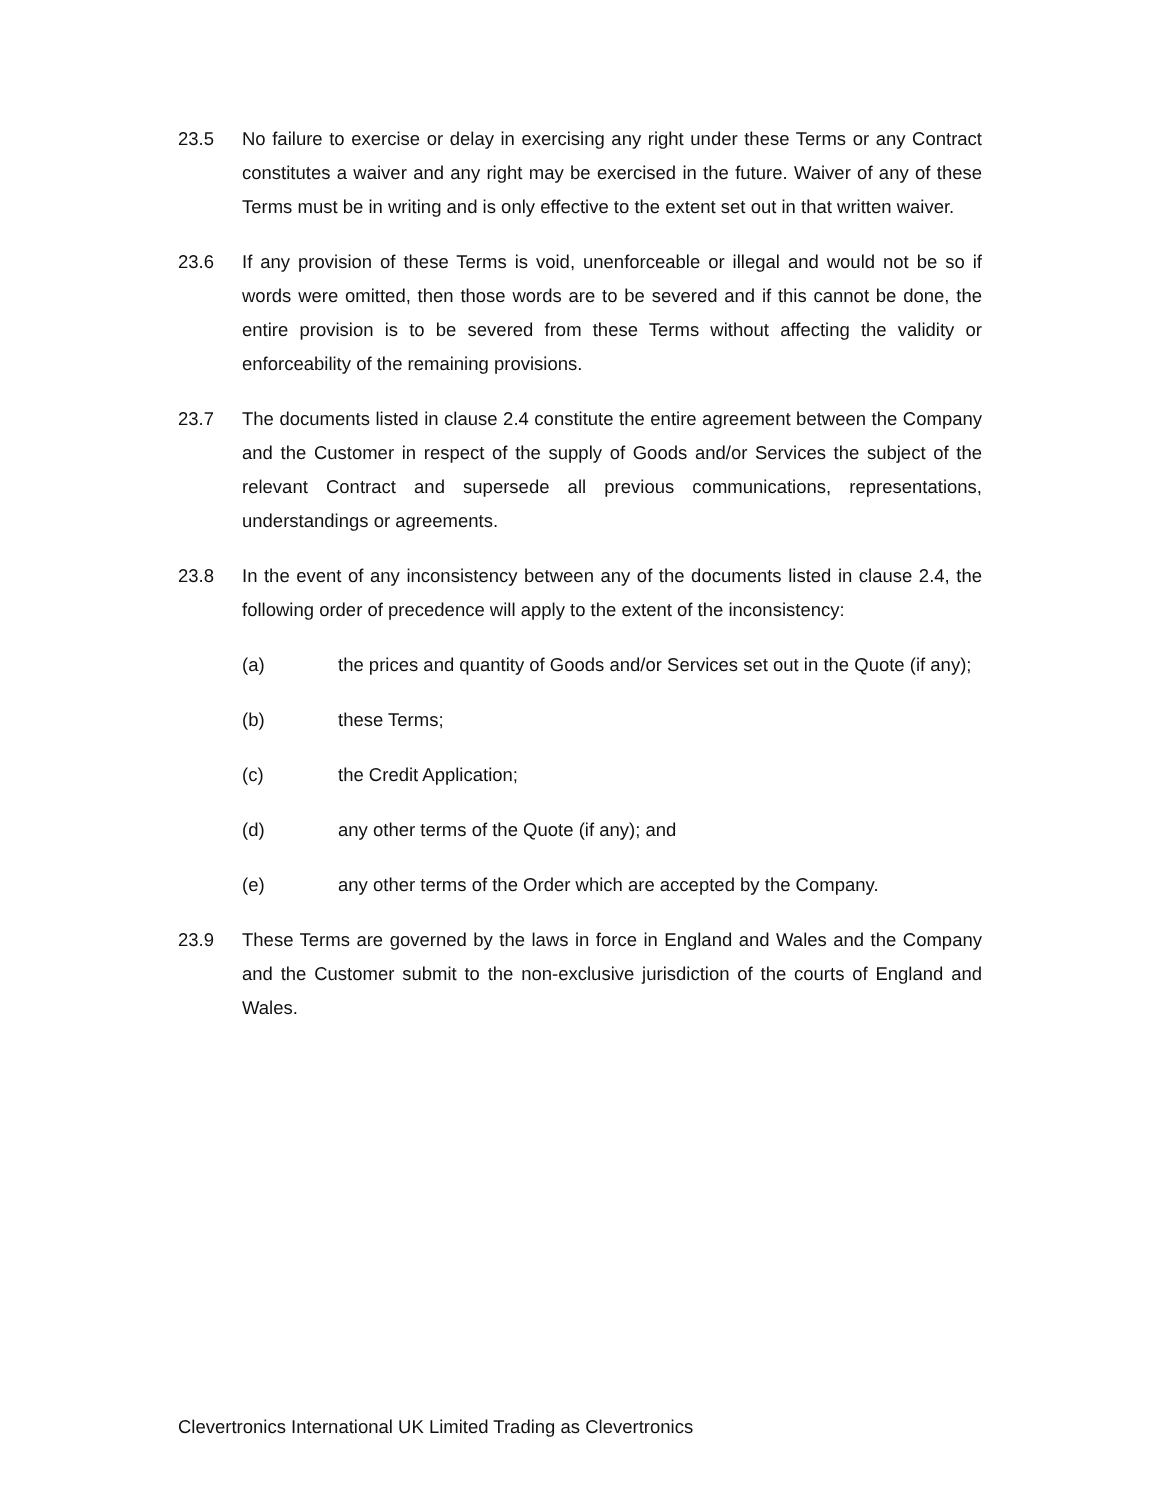23.5 No failure to exercise or delay in exercising any right under these Terms or any Contract constitutes a waiver and any right may be exercised in the future. Waiver of any of these Terms must be in writing and is only effective to the extent set out in that written waiver.
23.6 If any provision of these Terms is void, unenforceable or illegal and would not be so if words were omitted, then those words are to be severed and if this cannot be done, the entire provision is to be severed from these Terms without affecting the validity or enforceability of the remaining provisions.
23.7 The documents listed in clause 2.4 constitute the entire agreement between the Company and the Customer in respect of the supply of Goods and/or Services the subject of the relevant Contract and supersede all previous communications, representations, understandings or agreements.
23.8 In the event of any inconsistency between any of the documents listed in clause 2.4, the following order of precedence will apply to the extent of the inconsistency:
(a) the prices and quantity of Goods and/or Services set out in the Quote (if any);
(b) these Terms;
(c) the Credit Application;
(d) any other terms of the Quote (if any); and
(e) any other terms of the Order which are accepted by the Company.
23.9 These Terms are governed by the laws in force in England and Wales and the Company and the Customer submit to the non-exclusive jurisdiction of the courts of England and Wales.
Clevertronics International UK Limited Trading as Clevertronics